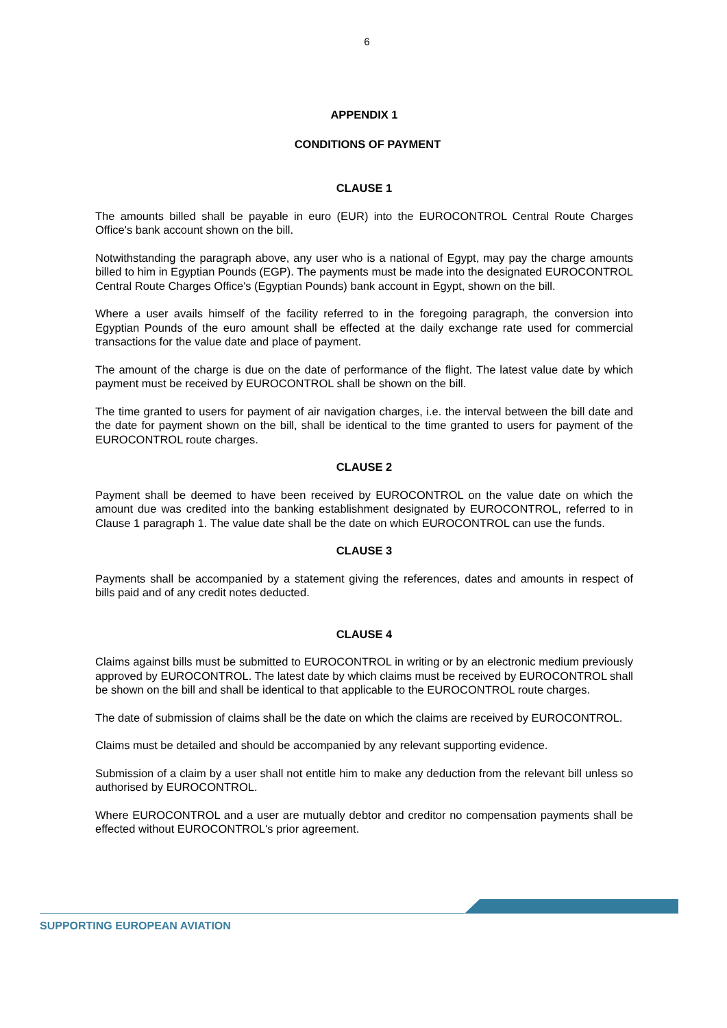6
APPENDIX 1
CONDITIONS OF PAYMENT
CLAUSE 1
The amounts billed shall be payable in euro (EUR) into the EUROCONTROL Central Route Charges Office's bank account shown on the bill.
Notwithstanding the paragraph above, any user who is a national of Egypt, may pay the charge amounts billed to him in Egyptian Pounds (EGP). The payments must be made into the designated EUROCONTROL Central Route Charges Office's (Egyptian Pounds) bank account in Egypt, shown on the bill.
Where a user avails himself of the facility referred to in the foregoing paragraph, the conversion into Egyptian Pounds of the euro amount shall be effected at the daily exchange rate used for commercial transactions for the value date and place of payment.
The amount of the charge is due on the date of performance of the flight. The latest value date by which payment must be received by EUROCONTROL shall be shown on the bill.
The time granted to users for payment of air navigation charges, i.e. the interval between the bill date and the date for payment shown on the bill, shall be identical to the time granted to users for payment of the EUROCONTROL route charges.
CLAUSE 2
Payment shall be deemed to have been received by EUROCONTROL on the value date on which the amount due was credited into the banking establishment designated by EUROCONTROL, referred to in Clause 1 paragraph 1. The value date shall be the date on which EUROCONTROL can use the funds.
CLAUSE 3
Payments shall be accompanied by a statement giving the references, dates and amounts in respect of bills paid and of any credit notes deducted.
CLAUSE 4
Claims against bills must be submitted to EUROCONTROL in writing or by an electronic medium previously approved by EUROCONTROL. The latest date by which claims must be received by EUROCONTROL shall be shown on the bill and shall be identical to that applicable to the EUROCONTROL route charges.
The date of submission of claims shall be the date on which the claims are received by EUROCONTROL.
Claims must be detailed and should be accompanied by any relevant supporting evidence.
Submission of a claim by a user shall not entitle him to make any deduction from the relevant bill unless so authorised by EUROCONTROL.
Where EUROCONTROL and a user are mutually debtor and creditor no compensation payments shall be effected without EUROCONTROL's prior agreement.
SUPPORTING EUROPEAN AVIATION